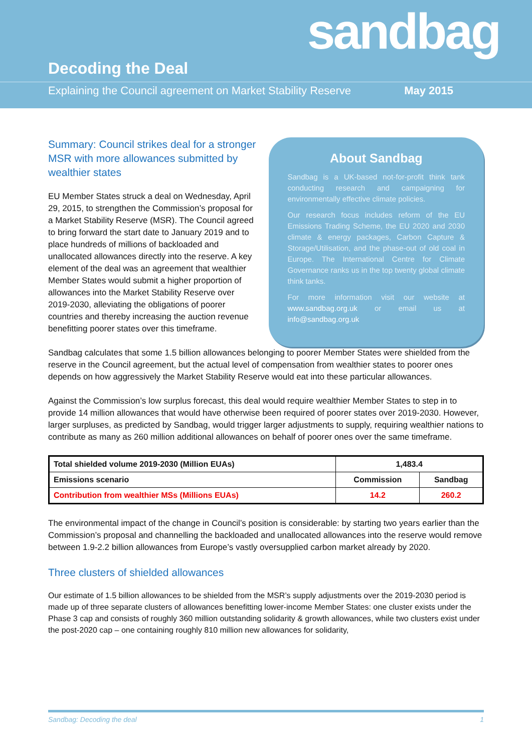sandbag
Decoding the Deal
Explaining the Council agreement on Market Stability Reserve May 2015
Summary: Council strikes deal for a stronger MSR with more allowances submitted by wealthier states
EU Member States struck a deal on Wednesday, April 29, 2015, to strengthen the Commission’s proposal for a Market Stability Reserve (MSR). The Council agreed to bring forward the start date to January 2019 and to place hundreds of millions of backloaded and unallocated allowances directly into the reserve. A key element of the deal was an agreement that wealthier Member States would submit a higher proportion of allowances into the Market Stability Reserve over 2019-2030, alleviating the obligations of poorer countries and thereby increasing the auction revenue benefitting poorer states over this timeframe.
About Sandbag
Sandbag is a UK-based not-for-profit think tank conducting research and campaigning for environmentally effective climate policies.
Our research focus includes reform of the EU Emissions Trading Scheme, the EU 2020 and 2030 climate & energy packages, Carbon Capture & Storage/Utilisation, and the phase-out of old coal in Europe. The International Centre for Climate Governance ranks us in the top twenty global climate think tanks.
For more information visit our website at www.sandbag.org.uk or email us at info@sandbag.org.uk
Sandbag calculates that some 1.5 billion allowances belonging to poorer Member States were shielded from the reserve in the Council agreement, but the actual level of compensation from wealthier states to poorer ones depends on how aggressively the Market Stability Reserve would eat into these particular allowances.
Against the Commission’s low surplus forecast, this deal would require wealthier Member States to step in to provide 14 million allowances that would have otherwise been required of poorer states over 2019-2030. However, larger surpluses, as predicted by Sandbag, would trigger larger adjustments to supply, requiring wealthier nations to contribute as many as 260 million additional allowances on behalf of poorer ones over the same timeframe.
| Total shielded volume 2019-2030 (Million EUAs) | 1,483.4 | |
| Emissions scenario | Commission | Sandbag |
| Contribution from wealthier MSs (Millions EUAs) | 14.2 | 260.2 |
The environmental impact of the change in Council’s position is considerable: by starting two years earlier than the Commission’s proposal and channelling the backloaded and unallocated allowances into the reserve would remove between 1.9-2.2 billion allowances from Europe’s vastly oversupplied carbon market already by 2020.
Three clusters of shielded allowances
Our estimate of 1.5 billion allowances to be shielded from the MSR’s supply adjustments over the 2019-2030 period is made up of three separate clusters of allowances benefitting lower-income Member States: one cluster exists under the Phase 3 cap and consists of roughly 360 million outstanding solidarity & growth allowances, while two clusters exist under the post-2020 cap – one containing roughly 810 million new allowances for solidarity,
Sandbag: Decoding the deal 1